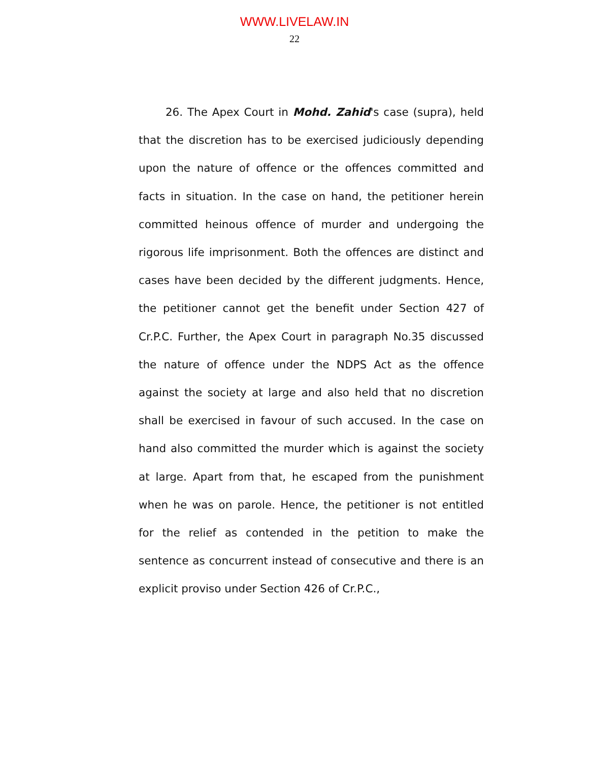WWW.LIVELAW.IN
22
26. The Apex Court in Mohd. Zahid's case (supra), held that the discretion has to be exercised judiciously depending upon the nature of offence or the offences committed and facts in situation. In the case on hand, the petitioner herein committed heinous offence of murder and undergoing the rigorous life imprisonment. Both the offences are distinct and cases have been decided by the different judgments. Hence, the petitioner cannot get the benefit under Section 427 of Cr.P.C. Further, the Apex Court in paragraph No.35 discussed the nature of offence under the NDPS Act as the offence against the society at large and also held that no discretion shall be exercised in favour of such accused. In the case on hand also committed the murder which is against the society at large. Apart from that, he escaped from the punishment when he was on parole. Hence, the petitioner is not entitled for the relief as contended in the petition to make the sentence as concurrent instead of consecutive and there is an explicit proviso under Section 426 of Cr.P.C.,